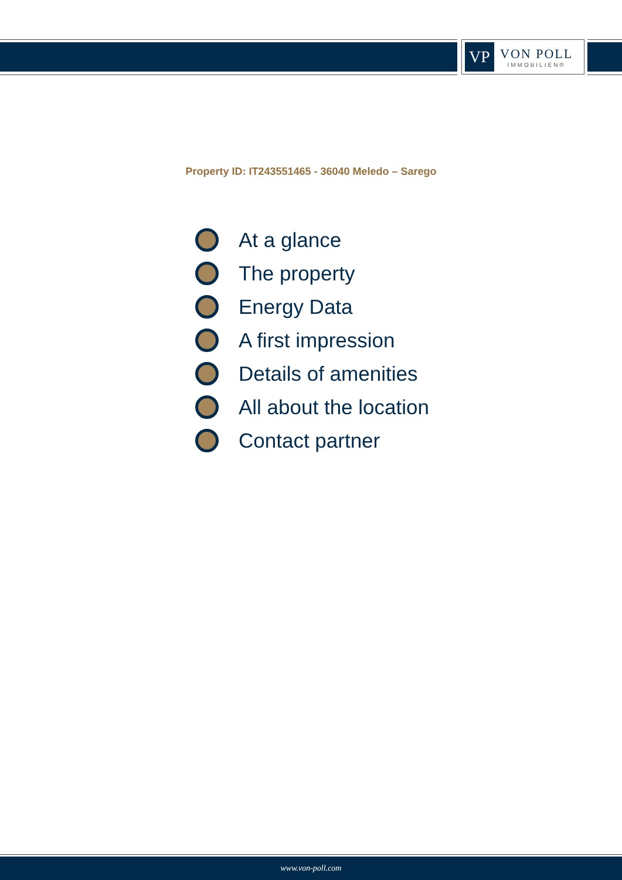VP
VON POLL
IMMOBILIEN®
Property ID: IT243551465 - 36040 Meledo – Sarego
At a glance
The property
Energy Data
A first impression
Details of amenities
All about the location
Contact partner
www.von-poll.com